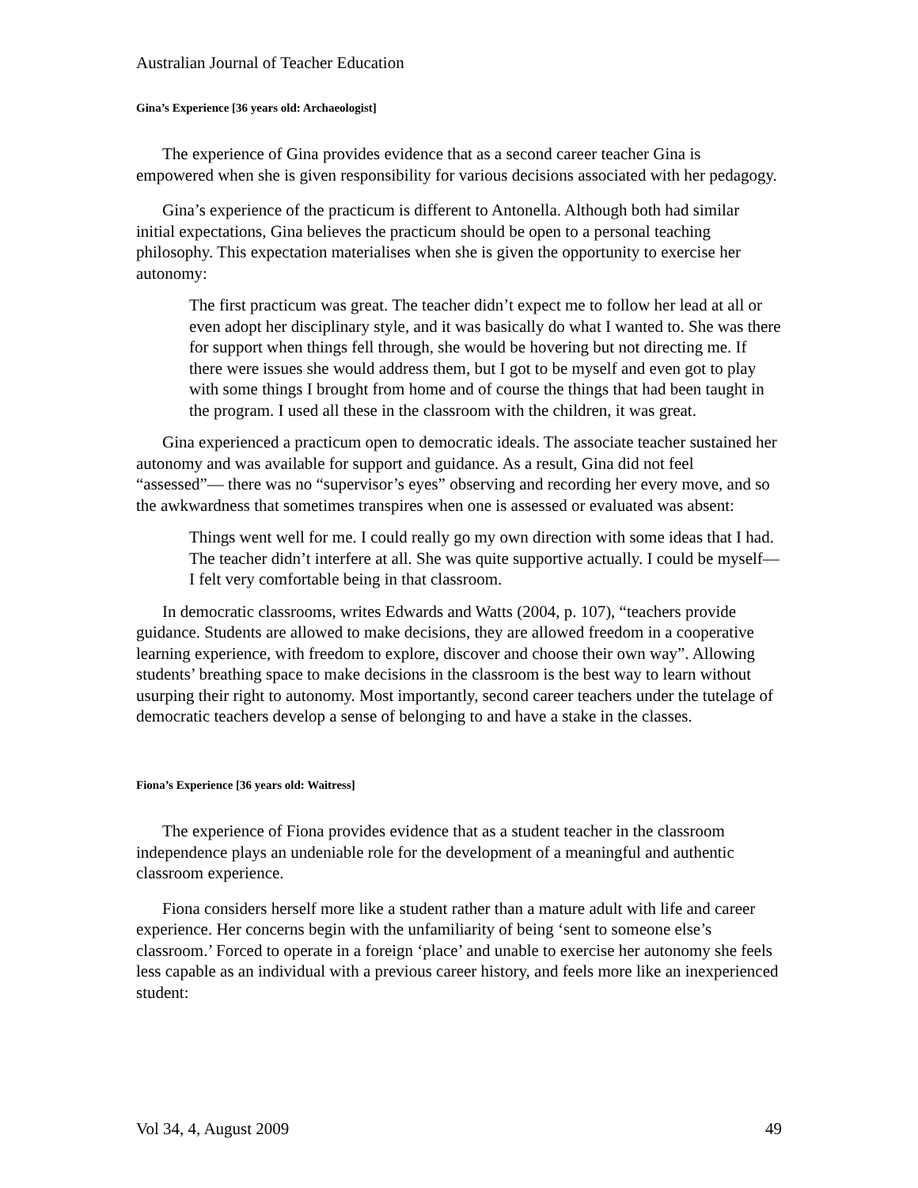Australian Journal of Teacher Education
Gina’s Experience [36 years old: Archaeologist]
The experience of Gina provides evidence that as a second career teacher Gina is empowered when she is given responsibility for various decisions associated with her pedagogy.
Gina’s experience of the practicum is different to Antonella. Although both had similar initial expectations, Gina believes the practicum should be open to a personal teaching philosophy. This expectation materialises when she is given the opportunity to exercise her autonomy:
The first practicum was great. The teacher didn’t expect me to follow her lead at all or even adopt her disciplinary style, and it was basically do what I wanted to. She was there for support when things fell through, she would be hovering but not directing me. If there were issues she would address them, but I got to be myself and even got to play with some things I brought from home and of course the things that had been taught in the program. I used all these in the classroom with the children, it was great.
Gina experienced a practicum open to democratic ideals. The associate teacher sustained her autonomy and was available for support and guidance. As a result, Gina did not feel “assessed”— there was no “supervisor’s eyes” observing and recording her every move, and so the awkwardness that sometimes transpires when one is assessed or evaluated was absent:
Things went well for me. I could really go my own direction with some ideas that I had. The teacher didn’t interfere at all. She was quite supportive actually. I could be myself—I felt very comfortable being in that classroom.
In democratic classrooms, writes Edwards and Watts (2004, p. 107), “teachers provide guidance. Students are allowed to make decisions, they are allowed freedom in a cooperative learning experience, with freedom to explore, discover and choose their own way”. Allowing students’ breathing space to make decisions in the classroom is the best way to learn without usurping their right to autonomy. Most importantly, second career teachers under the tutelage of democratic teachers develop a sense of belonging to and have a stake in the classes.
Fiona’s Experience [36 years old: Waitress]
The experience of Fiona provides evidence that as a student teacher in the classroom independence plays an undeniable role for the development of a meaningful and authentic classroom experience.
Fiona considers herself more like a student rather than a mature adult with life and career experience. Her concerns begin with the unfamiliarity of being ‘sent to someone else’s classroom.’ Forced to operate in a foreign ‘place’ and unable to exercise her autonomy she feels less capable as an individual with a previous career history, and feels more like an inexperienced student:
Vol 34, 4, August 2009 49